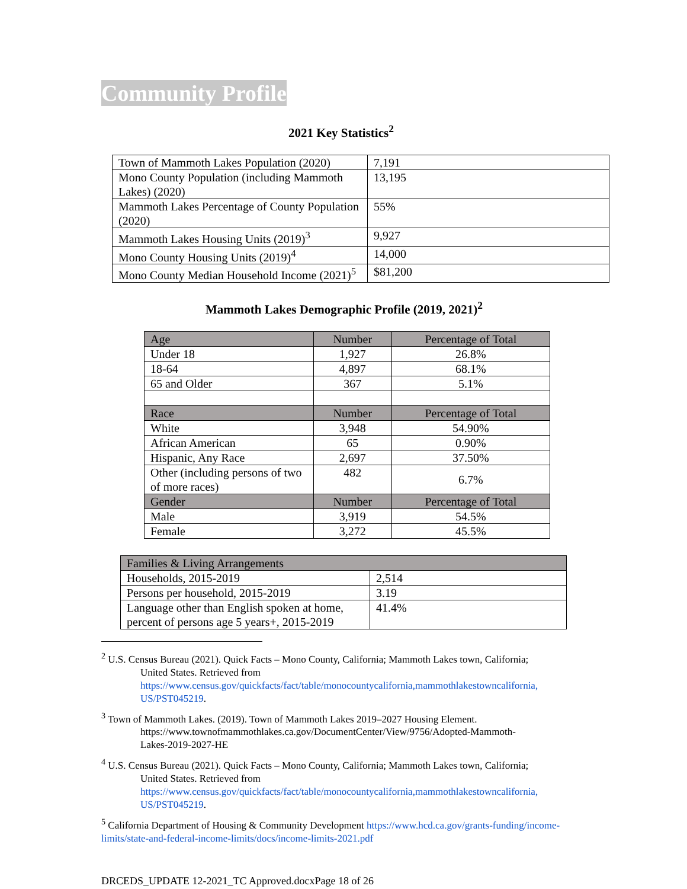Community Profile
2021 Key Statistics<sup>2</sup>
| Town of Mammoth Lakes Population (2020) | 7,191 |
| Mono County Population (including Mammoth Lakes) (2020) | 13,195 |
| Mammoth Lakes Percentage of County Population (2020) | 55% |
| Mammoth Lakes Housing Units (2019)<sup>3</sup> | 9,927 |
| Mono County Housing Units (2019)<sup>4</sup> | 14,000 |
| Mono County Median Household Income (2021)<sup>5</sup> | $81,200 |
Mammoth Lakes Demographic Profile (2019, 2021)<sup>2</sup>
| Age | Number | Percentage of Total |
| --- | --- | --- |
| Under 18 | 1,927 | 26.8% |
| 18-64 | 4,897 | 68.1% |
| 65 and Older | 367 | 5.1% |
| Race | Number | Percentage of Total |
| White | 3,948 | 54.90% |
| African American | 65 | 0.90% |
| Hispanic, Any Race | 2,697 | 37.50% |
| Other (including persons of two of more races) | 482 | 6.7% |
| Gender | Number | Percentage of Total |
| Male | 3,919 | 54.5% |
| Female | 3,272 | 45.5% |
| Families & Living Arrangements | |
| --- | --- |
| Households, 2015-2019 | 2,514 |
| Persons per household, 2015-2019 | 3.19 |
| Language other than English spoken at home, percent of persons age 5 years+, 2015-2019 | 41.4% |
<sup>2</sup> U.S. Census Bureau (2021). Quick Facts – Mono County, California; Mammoth Lakes town, California;
United States. Retrieved from
https://www.census.gov/quickfacts/fact/table/monocountycalifornia,mammothlakestowncalifornia,
US/PST045219.
<sup>3</sup> Town of Mammoth Lakes. (2019). Town of Mammoth Lakes 2019–2027 Housing Element.
https://www.townofmammothlakes.ca.gov/DocumentCenter/View/9756/Adopted-Mammoth-
Lakes-2019-2027-HE
<sup>4</sup> U.S. Census Bureau (2021). Quick Facts – Mono County, California; Mammoth Lakes town, California;
United States. Retrieved from
https://www.census.gov/quickfacts/fact/table/monocountycalifornia,mammothlakestowncalifornia,
US/PST045219.
<sup>5</sup> California Department of Housing & Community Development https://www.hcd.ca.gov/grants-funding/income-limits/state-and-federal-income-limits/docs/income-limits-2021.pdf
DRCEDS_UPDATE 12-2021_TC Approved.docxPage 18 of 26